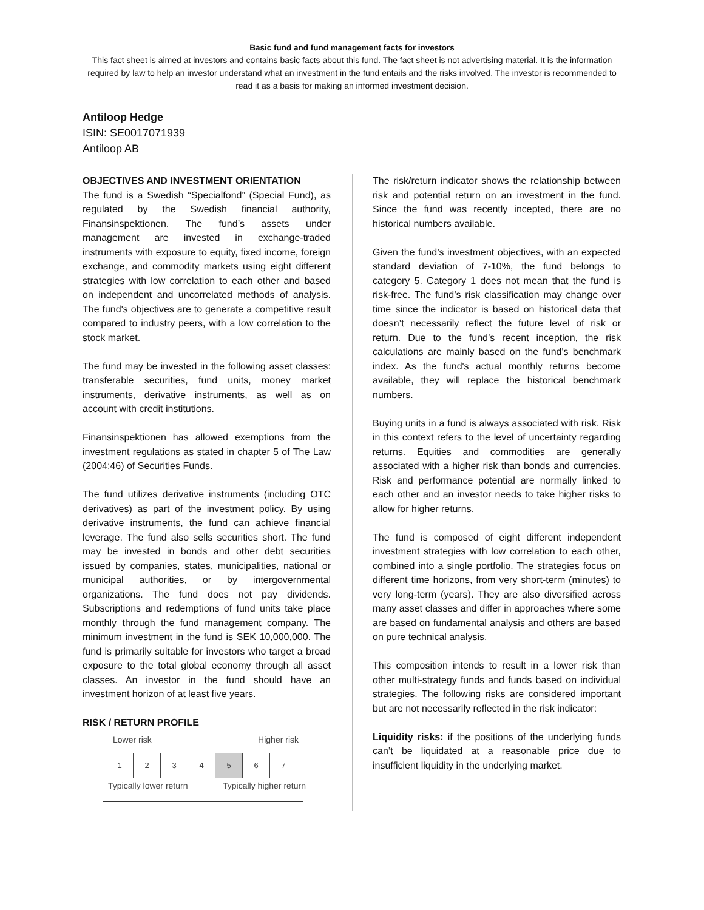Basic fund and fund management facts for investors
This fact sheet is aimed at investors and contains basic facts about this fund. The fact sheet is not advertising material. It is the information required by law to help an investor understand what an investment in the fund entails and the risks involved. The investor is recommended to read it as a basis for making an informed investment decision.
Antiloop Hedge
ISIN: SE0017071939
Antiloop AB
OBJECTIVES AND INVESTMENT ORIENTATION
The fund is a Swedish “Specialfond” (Special Fund), as regulated by the Swedish financial authority, Finansinspektionen. The fund’s assets under management are invested in exchange-traded instruments with exposure to equity, fixed income, foreign exchange, and commodity markets using eight different strategies with low correlation to each other and based on independent and uncorrelated methods of analysis. The fund's objectives are to generate a competitive result compared to industry peers, with a low correlation to the stock market.
The fund may be invested in the following asset classes: transferable securities, fund units, money market instruments, derivative instruments, as well as on account with credit institutions.
Finansinspektionen has allowed exemptions from the investment regulations as stated in chapter 5 of The Law (2004:46) of Securities Funds.
The fund utilizes derivative instruments (including OTC derivatives) as part of the investment policy. By using derivative instruments, the fund can achieve financial leverage. The fund also sells securities short. The fund may be invested in bonds and other debt securities issued by companies, states, municipalities, national or municipal authorities, or by intergovernmental organizations. The fund does not pay dividends. Subscriptions and redemptions of fund units take place monthly through the fund management company. The minimum investment in the fund is SEK 10,000,000. The fund is primarily suitable for investors who target a broad exposure to the total global economy through all asset classes. An investor in the fund should have an investment horizon of at least five years.
RISK / RETURN PROFILE
Lower risk Higher risk
| 1 | 2 | 3 | 4 | 5 | 6 | 7 |
Typically lower return Typically higher return
The risk/return indicator shows the relationship between risk and potential return on an investment in the fund. Since the fund was recently incepted, there are no historical numbers available.
Given the fund’s investment objectives, with an expected standard deviation of 7-10%, the fund belongs to category 5. Category 1 does not mean that the fund is risk-free. The fund’s risk classification may change over time since the indicator is based on historical data that doesn’t necessarily reflect the future level of risk or return. Due to the fund’s recent inception, the risk calculations are mainly based on the fund's benchmark index. As the fund's actual monthly returns become available, they will replace the historical benchmark numbers.
Buying units in a fund is always associated with risk. Risk in this context refers to the level of uncertainty regarding returns. Equities and commodities are generally associated with a higher risk than bonds and currencies. Risk and performance potential are normally linked to each other and an investor needs to take higher risks to allow for higher returns.
The fund is composed of eight different independent investment strategies with low correlation to each other, combined into a single portfolio. The strategies focus on different time horizons, from very short-term (minutes) to very long-term (years). They are also diversified across many asset classes and differ in approaches where some are based on fundamental analysis and others are based on pure technical analysis.
This composition intends to result in a lower risk than other multi-strategy funds and funds based on individual strategies. The following risks are considered important but are not necessarily reflected in the risk indicator:
Liquidity risks: if the positions of the underlying funds can’t be liquidated at a reasonable price due to insufficient liquidity in the underlying market.